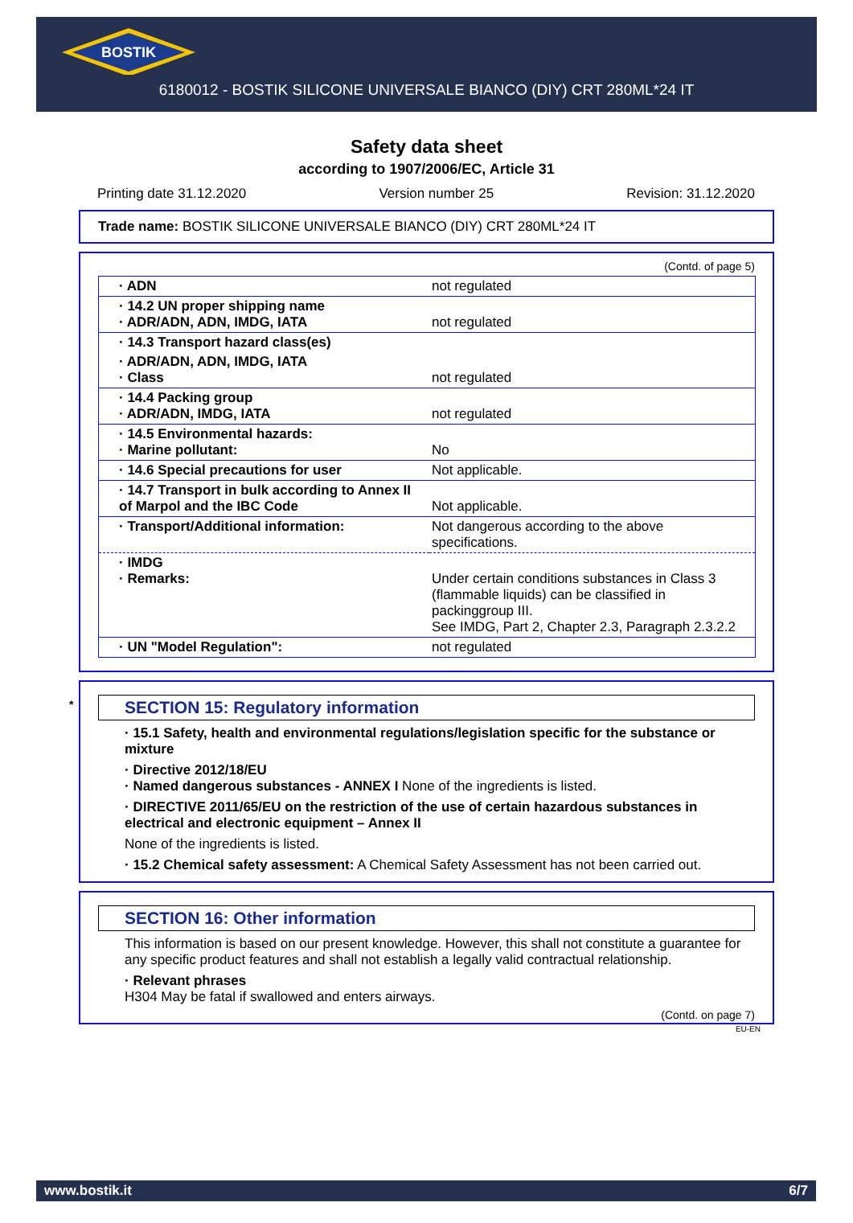BOSTIK
6180012 - BOSTIK SILICONE UNIVERSALE BIANCO (DIY) CRT 280ML*24 IT
Safety data sheet
according to 1907/2006/EC, Article 31
Printing date 31.12.2020 Version number 25 Revision: 31.12.2020
Trade name: BOSTIK SILICONE UNIVERSALE BIANCO (DIY) CRT 280ML*24 IT
(Contd. of page 5)
| · ADN | not regulated |
| · 14.2 UN proper shipping name · ADR/ADN, ADN, IMDG, IATA | not regulated |
| · 14.3 Transport hazard class(es) | |
| · ADR/ADN, ADN, IMDG, IATA · Class | not regulated |
| · 14.4 Packing group · ADR/ADN, IMDG, IATA | not regulated |
| · 14.5 Environmental hazards: · Marine pollutant: | No |
| · 14.6 Special precautions for user | Not applicable. |
| · 14.7 Transport in bulk according to Annex II of Marpol and the IBC Code | Not applicable. |
| · Transport/Additional information: | Not dangerous according to the above specifications. |
| · IMDG · Remarks: | Under certain conditions substances in Class 3 (flammable liquids) can be classified in packinggroup III. See IMDG, Part 2, Chapter 2.3, Paragraph 2.3.2.2 |
| · UN "Model Regulation": | not regulated |
* SECTION 15: Regulatory information
· 15.1 Safety, health and environmental regulations/legislation specific for the substance or mixture
· Directive 2012/18/EU
· Named dangerous substances - ANNEX I None of the ingredients is listed.
· DIRECTIVE 2011/65/EU on the restriction of the use of certain hazardous substances in electrical and electronic equipment – Annex II
None of the ingredients is listed.
· 15.2 Chemical safety assessment: A Chemical Safety Assessment has not been carried out.
SECTION 16: Other information
This information is based on our present knowledge. However, this shall not constitute a guarantee for any specific product features and shall not establish a legally valid contractual relationship.
· Relevant phrases
H304 May be fatal if swallowed and enters airways.
(Contd. on page 7)
EU-EN
www.bostik.it 6/7